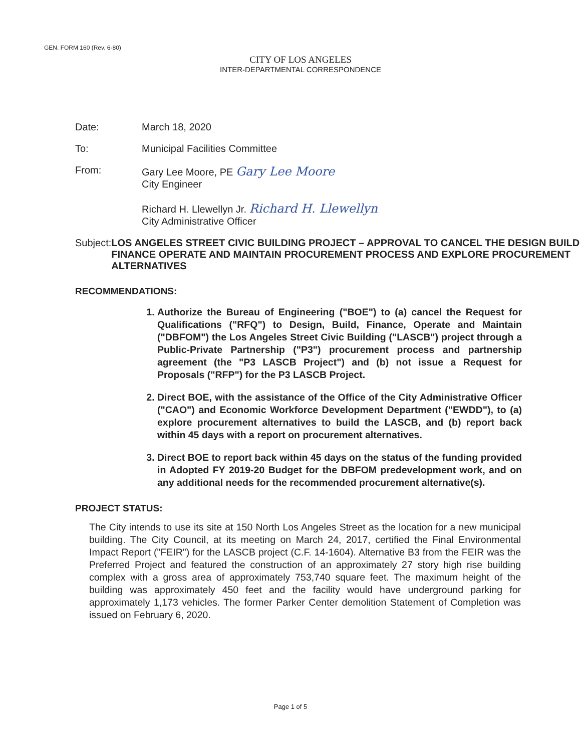GEN. FORM 160 (Rev. 6-80)
CITY OF LOS ANGELES
INTER-DEPARTMENTAL CORRESPONDENCE
Date: March 18, 2020
To: Municipal Facilities Committee
From: Gary Lee Moore, PE Gary Lee Moore
City Engineer
Richard H. Llewellyn Jr. Richard H. Llewellyn
City Administrative Officer
Subject: LOS ANGELES STREET CIVIC BUILDING PROJECT – APPROVAL TO CANCEL THE DESIGN BUILD FINANCE OPERATE AND MAINTAIN PROCUREMENT PROCESS AND EXPLORE PROCUREMENT ALTERNATIVES
RECOMMENDATIONS:
1. Authorize the Bureau of Engineering ("BOE") to (a) cancel the Request for Qualifications ("RFQ") to Design, Build, Finance, Operate and Maintain ("DBFOM") the Los Angeles Street Civic Building ("LASCB") project through a Public-Private Partnership ("P3") procurement process and partnership agreement (the "P3 LASCB Project") and (b) not issue a Request for Proposals ("RFP") for the P3 LASCB Project.
2. Direct BOE, with the assistance of the Office of the City Administrative Officer ("CAO") and Economic Workforce Development Department ("EWDD"), to (a) explore procurement alternatives to build the LASCB, and (b) report back within 45 days with a report on procurement alternatives.
3. Direct BOE to report back within 45 days on the status of the funding provided in Adopted FY 2019-20 Budget for the DBFOM predevelopment work, and on any additional needs for the recommended procurement alternative(s).
PROJECT STATUS:
The City intends to use its site at 150 North Los Angeles Street as the location for a new municipal building. The City Council, at its meeting on March 24, 2017, certified the Final Environmental Impact Report ("FEIR") for the LASCB project (C.F. 14-1604). Alternative B3 from the FEIR was the Preferred Project and featured the construction of an approximately 27 story high rise building complex with a gross area of approximately 753,740 square feet. The maximum height of the building was approximately 450 feet and the facility would have underground parking for approximately 1,173 vehicles. The former Parker Center demolition Statement of Completion was issued on February 6, 2020.
Page 1 of 5